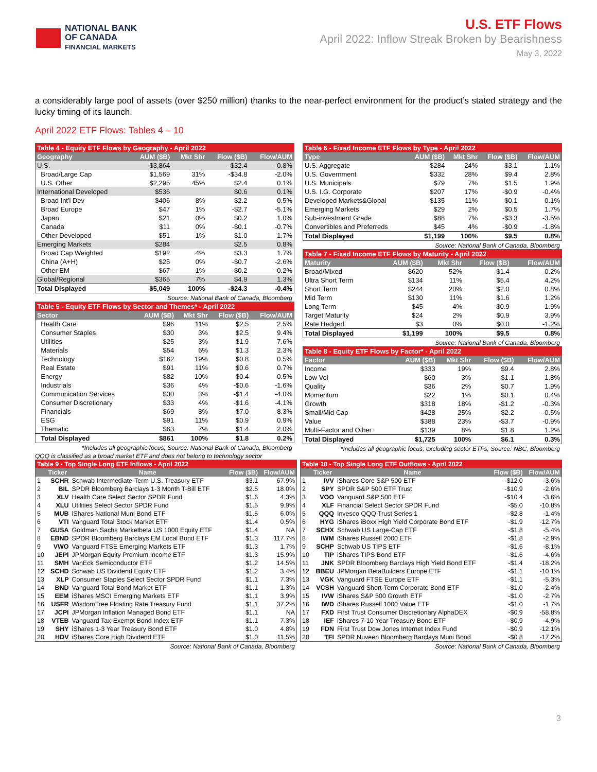NATIONAL BANK
OF CANADA
FINANCIAL MARKETS
U.S. ETF Flows
April 2022: Inflow Streak Broken by Bearishness
May 3, 2022
a considerably large pool of assets (over $250 million) thanks to the near-perfect environment for the product’s stated strategy and the lucky timing of its launch.
April 2022 ETF Flows: Tables 4 – 10
| Table 4 - Equity ETF Flows by Geography - April 2022 | | | | |
| Geography | AUM ($B) | Mkt Shr | Flow ($B) | Flow/AUM |
| U.S. | $3,864 | | -$32.4 | -0.8% |
| Broad/Large Cap | $1,569 | 31% | -$34.8 | -2.0% |
| U.S. Other | $2,295 | 45% | $2.4 | 0.1% |
| International Developed | $536 | | $0.6 | 0.1% |
| Broad Int'l Dev | $406 | 8% | $2.2 | 0.5% |
| Broad Europe | $47 | 1% | -$2.7 | -5.1% |
| Japan | $21 | 0% | $0.2 | 1.0% |
| Canada | $11 | 0% | -$0.1 | -0.7% |
| Other Developed | $51 | 1% | $1.0 | 1.7% |
| Emerging Markets | $284 | | $2.5 | 0.8% |
| Broad Cap Weighted | $192 | 4% | $3.3 | 1.7% |
| China (A+H) | $25 | 0% | -$0.7 | -2.6% |
| Other EM | $67 | 1% | -$0.2 | -0.2% |
| Global/Regional | $365 | 7% | $4.9 | 1.3% |
| Total Displayed | $5,049 | 100% | -$24.3 | -0.4% |
Source: National Bank of Canada, Bloomberg
| Table 5 - Equity ETF Flows by Sector and Themes* - April 2022 | | | | |
| Sector | AUM ($B) | Mkt Shr | Flow ($B) | Flow/AUM |
| Health Care | $96 | 11% | $2.5 | 2.5% |
| Consumer Staples | $30 | 3% | $2.5 | 9.4% |
| Utilities | $25 | 3% | $1.9 | 7.6% |
| Materials | $54 | 6% | $1.3 | 2.3% |
| Technology | $162 | 19% | $0.8 | 0.5% |
| Real Estate | $91 | 11% | $0.6 | 0.7% |
| Energy | $82 | 10% | $0.4 | 0.5% |
| Industrials | $36 | 4% | -$0.6 | -1.6% |
| Communication Services | $30 | 3% | -$1.4 | -4.0% |
| Consumer Discretionary | $33 | 4% | -$1.6 | -4.1% |
| Financials | $69 | 8% | -$7.0 | -8.3% |
| ESG | $91 | 11% | $0.9 | 0.9% |
| Thematic | $63 | 7% | $1.4 | 2.0% |
| Total Displayed | $861 | 100% | $1.8 | 0.2% |
*Includes all geographic focus; Source: National Bank of Canada, Bloomberg
| Table 6 - Fixed Income ETF Flows by Type - April 2022 | | | | |
| Type | AUM ($B) | Mkt Shr | Flow ($B) | Flow/AUM |
| U.S. Aggregate | $284 | 24% | $3.1 | 1.1% |
| U.S. Government | $332 | 28% | $9.4 | 2.8% |
| U.S. Municipals | $79 | 7% | $1.5 | 1.9% |
| U.S. I.G. Corporate | $207 | 17% | -$0.9 | -0.4% |
| Developed Markets&Global | $135 | 11% | $0.1 | 0.1% |
| Emerging Markets | $29 | 2% | $0.5 | 1.7% |
| Sub-investment Grade | $88 | 7% | -$3.3 | -3.5% |
| Convertibles and Preferreds | $45 | 4% | -$0.9 | -1.8% |
| Total Displayed | $1,199 | 100% | $9.5 | 0.8% |
Source: National Bank of Canada, Bloomberg
| Table 7 - Fixed Income ETF Flows by Maturity - April 2022 | | | | |
| Maturity | AUM ($B) | Mkt Shr | Flow ($B) | Flow/AUM |
| Broad/Mixed | $620 | 52% | -$1.4 | -0.2% |
| Ultra Short Term | $134 | 11% | $5.4 | 4.2% |
| Short Term | $244 | 20% | $2.0 | 0.8% |
| Mid Term | $130 | 11% | $1.6 | 1.2% |
| Long Term | $45 | 4% | $0.9 | 1.9% |
| Target Maturity | $24 | 2% | $0.9 | 3.9% |
| Rate Hedged | $3 | 0% | $0.0 | -1.2% |
| Total Displayed | $1,199 | 100% | $9.5 | 0.8% |
Source: National Bank of Canada, Bloomberg
| Table 8 - Equity ETF Flows by Factor* - April 2022 | | | | |
| Factor | AUM ($B) | Mkt Shr | Flow ($B) | Flow/AUM |
| Income | $333 | 19% | $9.4 | 2.8% |
| Low Vol | $60 | 3% | $1.1 | 1.8% |
| Quality | $36 | 2% | $0.7 | 1.9% |
| Momentum | $22 | 1% | $0.1 | 0.4% |
| Growth | $318 | 18% | -$1.2 | -0.3% |
| Small/Mid Cap | $428 | 25% | -$2.2 | -0.5% |
| Value | $388 | 23% | -$3.7 | -0.9% |
| Multi-Factor and Other | $139 | 8% | $1.8 | 1.2% |
| Total Displayed | $1,725 | 100% | $6.1 | 0.3% |
*Includes all geographic focus, excluding sector ETFs; Source: NBC, Bloomberg
QQQ is classified as a broad market ETF and does not belong to technology sector
| Table 9 - Top Single Long ETF Inflows - April 2022 | | | | |
| | Ticker | Name | Flow ($B) | Flow/AUM |
| 1 | SCHR | Schwab Intermediate-Term U.S. Treasury ETF | $3.1 | 67.9% |
| 2 | BIL | SPDR Bloomberg Barclays 1-3 Month T-Bill ETF | $2.5 | 18.0% |
| 3 | XLV | Health Care Select Sector SPDR Fund | $1.6 | 4.3% |
| 4 | XLU | Utilities Select Sector SPDR Fund | $1.5 | 9.9% |
| 5 | MUB | iShares National Muni Bond ETF | $1.5 | 6.0% |
| 6 | VTI | Vanguard Total Stock Market ETF | $1.4 | 0.5% |
| 7 | GUSA | Goldman Sachs Marketbeta US 1000 Equity ETF | $1.4 | NA |
| 8 | EBND | SPDR Bloomberg Barclays EM Local Bond ETF | $1.3 | 117.7% |
| 9 | VWO | Vanguard FTSE Emerging Markets ETF | $1.3 | 1.7% |
| 10 | JEPI | JPMorgan Equity Premium Income ETF | $1.3 | 15.9% |
| 11 | SMH | VanEck Semiconductor ETF | $1.2 | 14.5% |
| 12 | SCHD | Schwab US Dividend Equity ETF | $1.2 | 3.4% |
| 13 | XLP | Consumer Staples Select Sector SPDR Fund | $1.1 | 7.3% |
| 14 | BND | Vanguard Total Bond Market ETF | $1.1 | 1.3% |
| 15 | EEM | iShares MSCI Emerging Markets ETF | $1.1 | 3.9% |
| 16 | USFR | WisdomTree Floating Rate Treasury Fund | $1.1 | 37.2% |
| 17 | JCPI | JPMorgan Inflation Managed Bond ETF | $1.1 | NA |
| 18 | VTEB | Vanguard Tax-Exempt Bond Index ETF | $1.1 | 7.3% |
| 19 | SHY | iShares 1-3 Year Treasury Bond ETF | $1.0 | 4.8% |
| 20 | HDV | iShares Core High Dividend ETF | $1.0 | 11.5% |
Source: National Bank of Canada, Bloomberg
| Table 10 - Top Single Long ETF Outflows - April 2022 | | | | |
| | Ticker | Name | Flow ($B) | Flow/AUM |
| 1 | IVV | iShares Core S&P 500 ETF | -$12.0 | -3.6% |
| 2 | SPY | SPDR S&P 500 ETF Trust | -$10.9 | -2.6% |
| 3 | VOO | Vanguard S&P 500 ETF | -$10.4 | -3.6% |
| 4 | XLF | Financial Select Sector SPDR Fund | -$5.0 | -10.8% |
| 5 | QQQ | Invesco QQQ Trust Series 1 | -$2.8 | -1.4% |
| 6 | HYG | iShares iBoxx High Yield Corporate Bond ETF | -$1.9 | -12.7% |
| 7 | SCHX | Schwab US Large-Cap ETF | -$1.8 | -5.4% |
| 8 | IWM | iShares Russell 2000 ETF | -$1.8 | -2.9% |
| 9 | SCHP | Schwab US TIPS ETF | -$1.6 | -8.1% |
| 10 | TIP | iShares TIPS Bond ETF | -$1.6 | -4.6% |
| 11 | JNK | SPDR Bloomberg Barclays High Yield Bond ETF | -$1.4 | -18.2% |
| 12 | BBEU | JPMorgan BetaBuilders Europe ETF | -$1.1 | -10.1% |
| 13 | VGK | Vanguard FTSE Europe ETF | -$1.1 | -5.3% |
| 14 | VCSH | Vanguard Short-Term Corporate Bond ETF | -$1.0 | -2.4% |
| 15 | IVW | iShares S&P 500 Growth ETF | -$1.0 | -2.7% |
| 16 | IWD | iShares Russell 1000 Value ETF | -$1.0 | -1.7% |
| 17 | FXD | First Trust Consumer Discretionary AlphaDEX | -$0.9 | -58.8% |
| 18 | IEF | iShares 7-10 Year Treasury Bond ETF | -$0.9 | -4.9% |
| 19 | FDN | First Trust Dow Jones Internet Index Fund | -$0.9 | -12.1% |
| 20 | TFI | SPDR Nuveen Bloomberg Barclays Muni Bond | -$0.8 | -17.2% |
Source: National Bank of Canada, Bloomberg
3